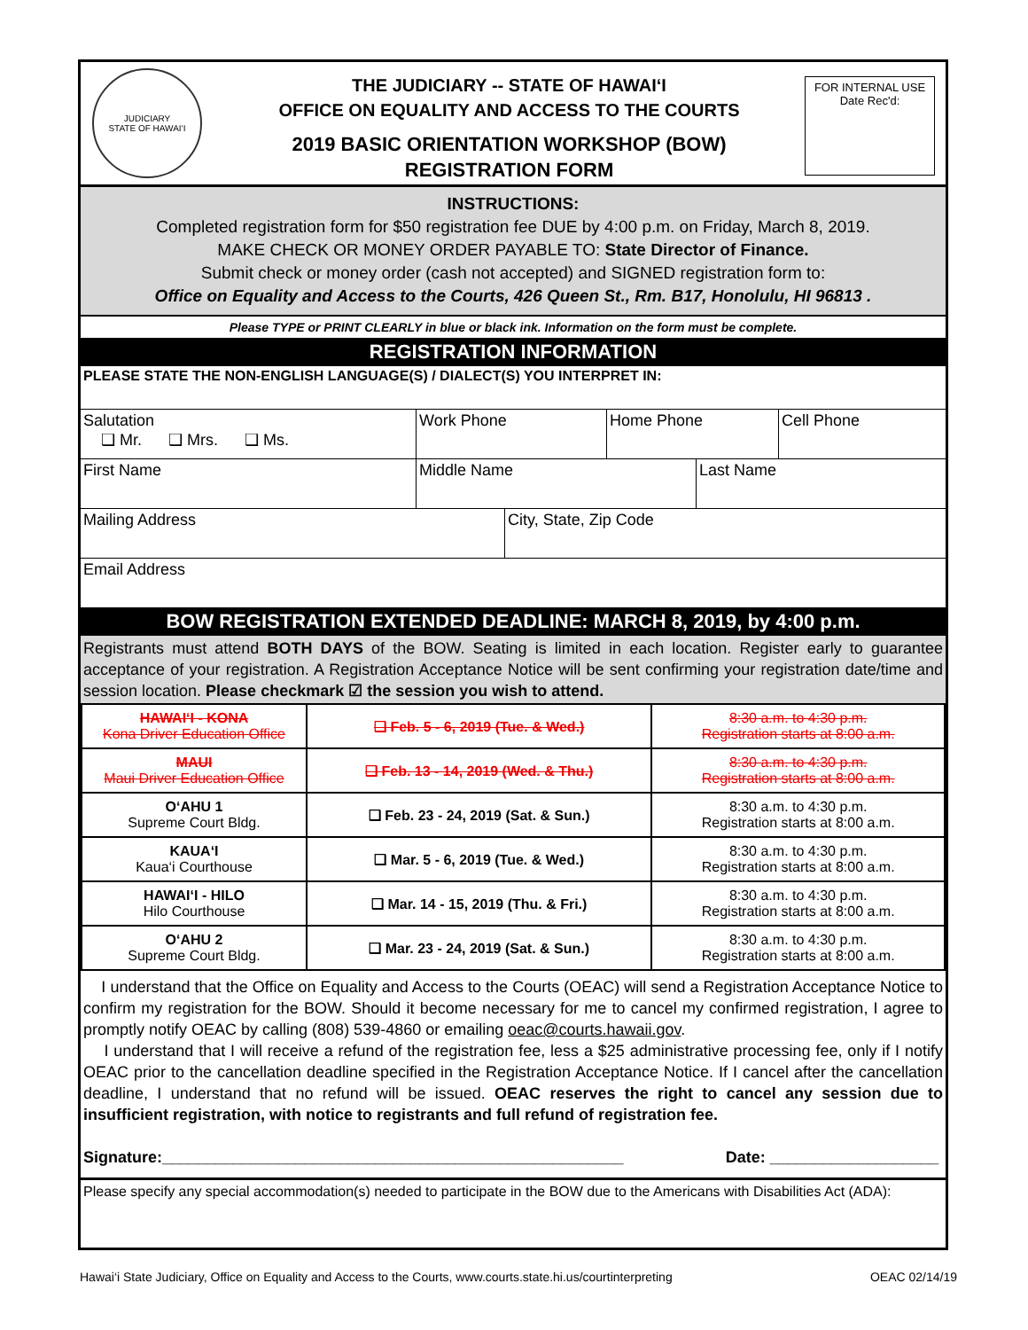JUDICIARY
STATE OF HAWAI‘I
THE JUDICIARY -- STATE OF HAWAI‘I
OFFICE ON EQUALITY AND ACCESS TO THE COURTS
2019 BASIC ORIENTATION WORKSHOP (BOW)
REGISTRATION FORM
FOR INTERNAL USE
Date Rec'd:
INSTRUCTIONS:
Completed registration form for $50 registration fee DUE by 4:00 p.m. on Friday, March 8, 2019.
MAKE CHECK OR MONEY ORDER PAYABLE TO: State Director of Finance.
Submit check or money order (cash not accepted) and SIGNED registration form to:
Office on Equality and Access to the Courts, 426 Queen St., Rm. B17, Honolulu, HI 96813 .
Please TYPE or PRINT CLEARLY in blue or black ink. Information on the form must be complete.
REGISTRATION INFORMATION
PLEASE STATE THE NON-ENGLISH LANGUAGE(S) / DIALECT(S) YOU INTERPRET IN:
Salutation
❑ Mr. ❑ Mrs. ❑ Ms.
Work Phone Home Phone Cell Phone
First Name Middle Name Last Name
Mailing Address City, State, Zip Code
Email Address
BOW REGISTRATION EXTENDED DEADLINE: MARCH 8, 2019, by 4:00 p.m.
Registrants must attend BOTH DAYS of the BOW. Seating is limited in each location. Register early to guarantee acceptance of your registration. A Registration Acceptance Notice will be sent confirming your registration date/time and session location. Please checkmark ☑ the session you wish to attend.
| HAWAI‘I - KONA Kona Driver Education Office | ❑ Feb. 5 - 6, 2019 (Tue. & Wed.) | 8:30 a.m. to 4:30 p.m. Registration starts at 8:00 a.m. |
| MAUI Maui Driver Education Office | ❑ Feb. 13 - 14, 2019 (Wed. & Thu.) | 8:30 a.m. to 4:30 p.m. Registration starts at 8:00 a.m. |
| O‘AHU 1 Supreme Court Bldg. | ❑ Feb. 23 - 24, 2019 (Sat. & Sun.) | 8:30 a.m. to 4:30 p.m. Registration starts at 8:00 a.m. |
| KAUA‘I Kaua‘i Courthouse | ❑ Mar. 5 - 6, 2019 (Tue. & Wed.) | 8:30 a.m. to 4:30 p.m. Registration starts at 8:00 a.m. |
| HAWAI‘I - HILO Hilo Courthouse | ❑ Mar. 14 - 15, 2019 (Thu. & Fri.) | 8:30 a.m. to 4:30 p.m. Registration starts at 8:00 a.m. |
| O‘AHU 2 Supreme Court Bldg. | ❑ Mar. 23 - 24, 2019 (Sat. & Sun.) | 8:30 a.m. to 4:30 p.m. Registration starts at 8:00 a.m. |
I understand that the Office on Equality and Access to the Courts (OEAC) will send a Registration Acceptance Notice to confirm my registration for the BOW. Should it become necessary for me to cancel my confirmed registration, I agree to promptly notify OEAC by calling (808) 539-4860 or emailing oeac@courts.hawaii.gov.
I understand that I will receive a refund of the registration fee, less a $25 administrative processing fee, only if I notify OEAC prior to the cancellation deadline specified in the Registration Acceptance Notice. If I cancel after the cancellation deadline, I understand that no refund will be issued. OEAC reserves the right to cancel any session due to insufficient registration, with notice to registrants and full refund of registration fee.
Signature:____________________________________________________ Date: ___________________
Please specify any special accommodation(s) needed to participate in the BOW due to the Americans with Disabilities Act (ADA):
Hawai‘i State Judiciary, Office on Equality and Access to the Courts, www.courts.state.hi.us/courtinterpreting OEAC 02/14/19